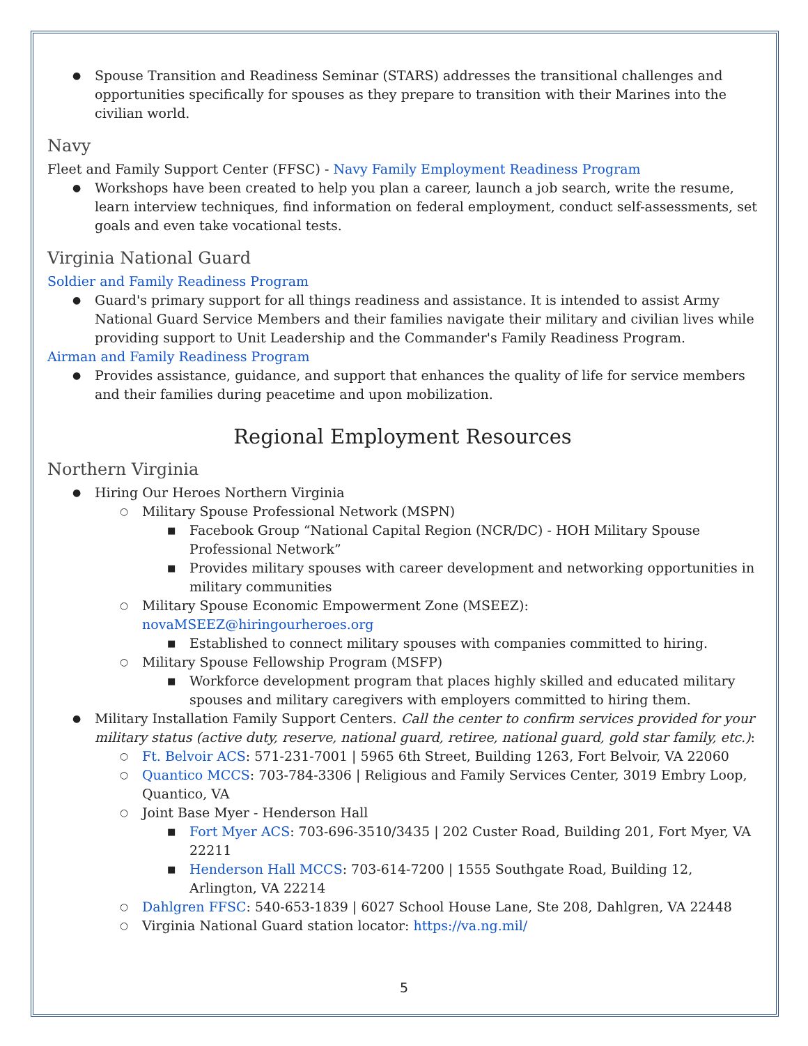Spouse Transition and Readiness Seminar (STARS) addresses the transitional challenges and opportunities specifically for spouses as they prepare to transition with their Marines into the civilian world.
Navy
Fleet and Family Support Center (FFSC) - Navy Family Employment Readiness Program
Workshops have been created to help you plan a career, launch a job search, write the resume, learn interview techniques, find information on federal employment, conduct self-assessments, set goals and even take vocational tests.
Virginia National Guard
Soldier and Family Readiness Program
Guard's primary support for all things readiness and assistance. It is intended to assist Army National Guard Service Members and their families navigate their military and civilian lives while providing support to Unit Leadership and the Commander's Family Readiness Program.
Airman and Family Readiness Program
Provides assistance, guidance, and support that enhances the quality of life for service members and their families during peacetime and upon mobilization.
Regional Employment Resources
Northern Virginia
Hiring Our Heroes Northern Virginia
Military Spouse Professional Network (MSPN)
Facebook Group “National Capital Region (NCR/DC) - HOH Military Spouse Professional Network”
Provides military spouses with career development and networking opportunities in military communities
Military Spouse Economic Empowerment Zone (MSEEZ): novaMSEEZ@hiringourheroes.org
Established to connect military spouses with companies committed to hiring.
Military Spouse Fellowship Program (MSFP)
Workforce development program that places highly skilled and educated military spouses and military caregivers with employers committed to hiring them.
Military Installation Family Support Centers. Call the center to confirm services provided for your military status (active duty, reserve, national guard, retiree, national guard, gold star family, etc.):
Ft. Belvoir ACS: 571-231-7001 | 5965 6th Street, Building 1263, Fort Belvoir, VA 22060
Quantico MCCS: 703-784-3306 | Religious and Family Services Center, 3019 Embry Loop, Quantico, VA
Joint Base Myer - Henderson Hall
Fort Myer ACS: 703-696-3510/3435 | 202 Custer Road, Building 201, Fort Myer, VA 22211
Henderson Hall MCCS: 703-614-7200 | 1555 Southgate Road, Building 12, Arlington, VA 22214
Dahlgren FFSC: 540-653-1839 | 6027 School House Lane, Ste 208, Dahlgren, VA 22448
Virginia National Guard station locator: https://va.ng.mil/
5